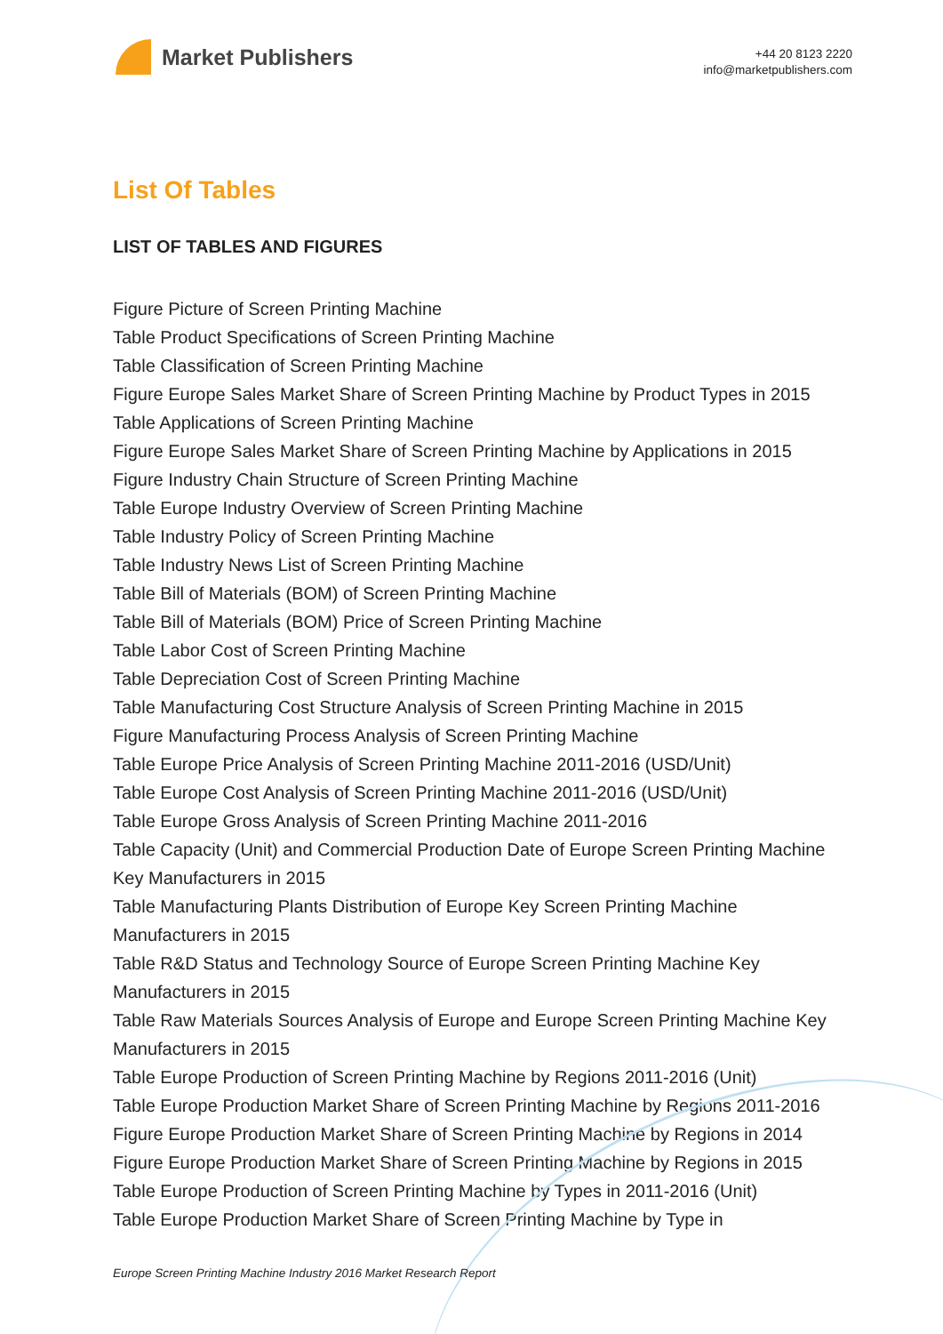Market Publishers
+44 20 8123 2220
info@marketpublishers.com
List Of Tables
LIST OF TABLES AND FIGURES
Figure Picture of Screen Printing Machine
Table Product Specifications of Screen Printing Machine
Table Classification of Screen Printing Machine
Figure Europe Sales Market Share of Screen Printing Machine by Product Types in 2015
Table Applications of Screen Printing Machine
Figure Europe Sales Market Share of Screen Printing Machine by Applications in 2015
Figure Industry Chain Structure of Screen Printing Machine
Table Europe Industry Overview of Screen Printing Machine
Table Industry Policy of Screen Printing Machine
Table Industry News List of Screen Printing Machine
Table Bill of Materials (BOM) of Screen Printing Machine
Table Bill of Materials (BOM) Price of Screen Printing Machine
Table Labor Cost of Screen Printing Machine
Table Depreciation Cost of Screen Printing Machine
Table Manufacturing Cost Structure Analysis of Screen Printing Machine in 2015
Figure Manufacturing Process Analysis of Screen Printing Machine
Table Europe Price Analysis of Screen Printing Machine 2011-2016 (USD/Unit)
Table Europe Cost Analysis of Screen Printing Machine 2011-2016 (USD/Unit)
Table Europe Gross Analysis of Screen Printing Machine 2011-2016
Table Capacity (Unit) and Commercial Production Date of Europe Screen Printing Machine Key Manufacturers in 2015
Table Manufacturing Plants Distribution of Europe Key Screen Printing Machine Manufacturers in 2015
Table R&D Status and Technology Source of Europe Screen Printing Machine Key Manufacturers in 2015
Table Raw Materials Sources Analysis of Europe and Europe Screen Printing Machine Key Manufacturers in 2015
Table Europe Production of Screen Printing Machine by Regions 2011-2016 (Unit)
Table Europe Production Market Share of Screen Printing Machine by Regions 2011-2016
Figure Europe Production Market Share of Screen Printing Machine by Regions in 2014
Figure Europe Production Market Share of Screen Printing Machine by Regions in 2015
Table Europe Production of Screen Printing Machine by Types in 2011-2016 (Unit)
Table Europe Production Market Share of Screen Printing Machine by Type in
Europe Screen Printing Machine Industry 2016 Market Research Report